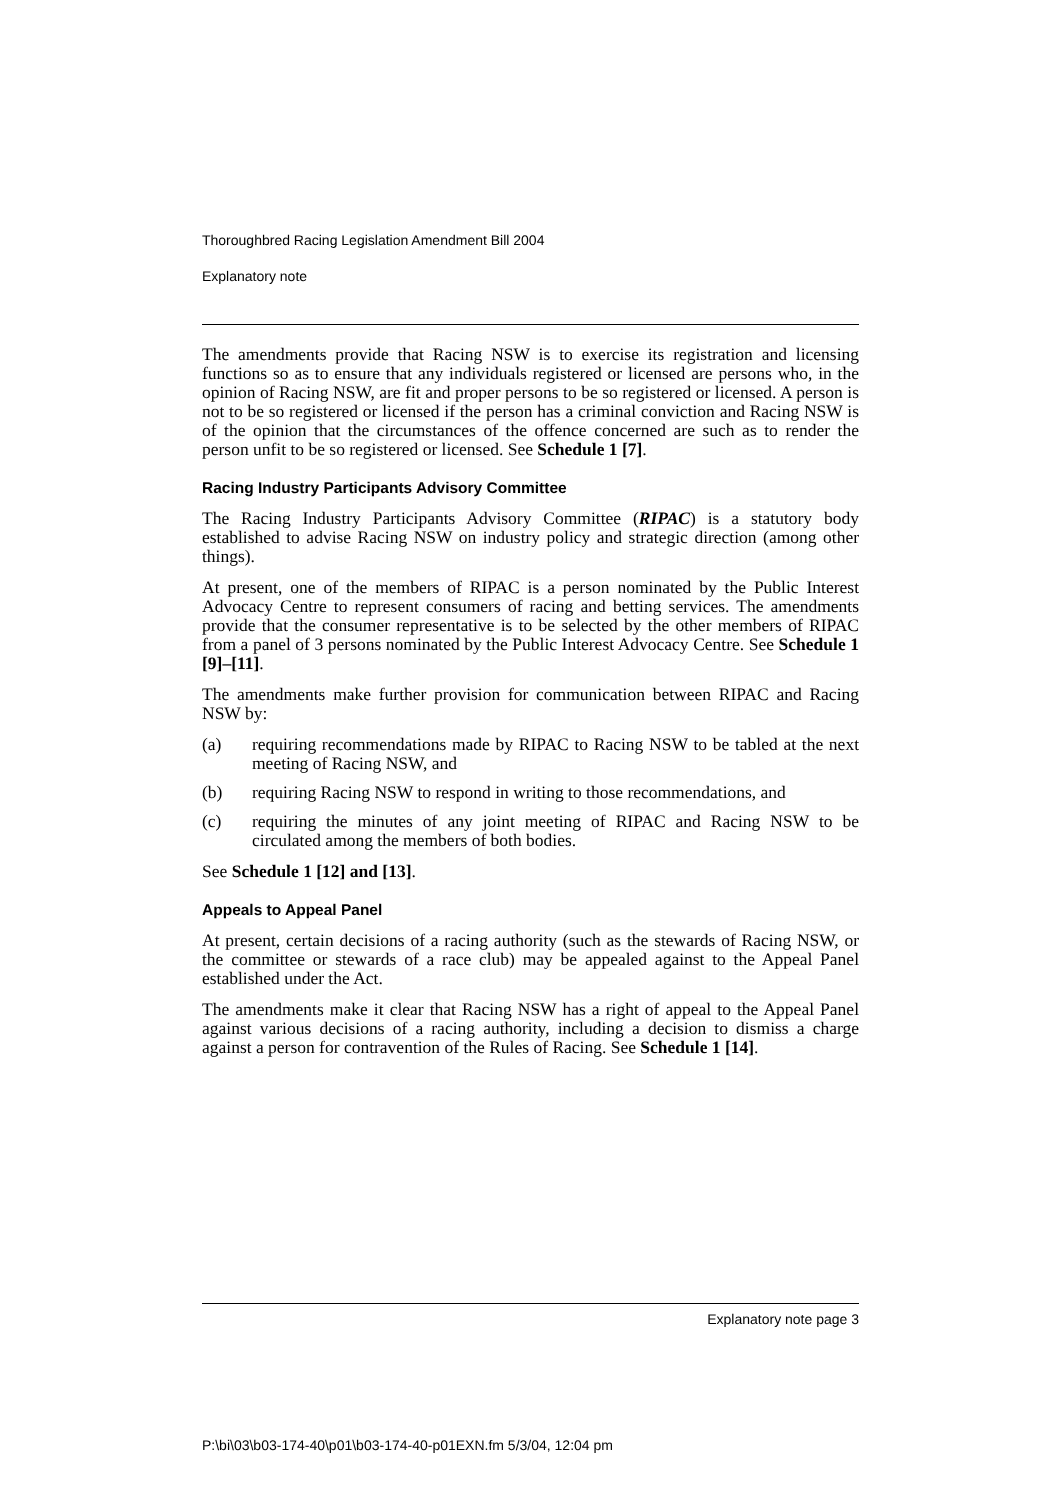Thoroughbred Racing Legislation Amendment Bill 2004
Explanatory note
The amendments provide that Racing NSW is to exercise its registration and licensing functions so as to ensure that any individuals registered or licensed are persons who, in the opinion of Racing NSW, are fit and proper persons to be so registered or licensed. A person is not to be so registered or licensed if the person has a criminal conviction and Racing NSW is of the opinion that the circumstances of the offence concerned are such as to render the person unfit to be so registered or licensed. See Schedule 1 [7].
Racing Industry Participants Advisory Committee
The Racing Industry Participants Advisory Committee (RIPAC) is a statutory body established to advise Racing NSW on industry policy and strategic direction (among other things).
At present, one of the members of RIPAC is a person nominated by the Public Interest Advocacy Centre to represent consumers of racing and betting services. The amendments provide that the consumer representative is to be selected by the other members of RIPAC from a panel of 3 persons nominated by the Public Interest Advocacy Centre. See Schedule 1 [9]–[11].
The amendments make further provision for communication between RIPAC and Racing NSW by:
(a) requiring recommendations made by RIPAC to Racing NSW to be tabled at the next meeting of Racing NSW, and
(b) requiring Racing NSW to respond in writing to those recommendations, and
(c) requiring the minutes of any joint meeting of RIPAC and Racing NSW to be circulated among the members of both bodies.
See Schedule 1 [12] and [13].
Appeals to Appeal Panel
At present, certain decisions of a racing authority (such as the stewards of Racing NSW, or the committee or stewards of a race club) may be appealed against to the Appeal Panel established under the Act.
The amendments make it clear that Racing NSW has a right of appeal to the Appeal Panel against various decisions of a racing authority, including a decision to dismiss a charge against a person for contravention of the Rules of Racing. See Schedule 1 [14].
Explanatory note page 3
P:\bi\03\b03-174-40\p01\b03-174-40-p01EXN.fm 5/3/04, 12:04 pm